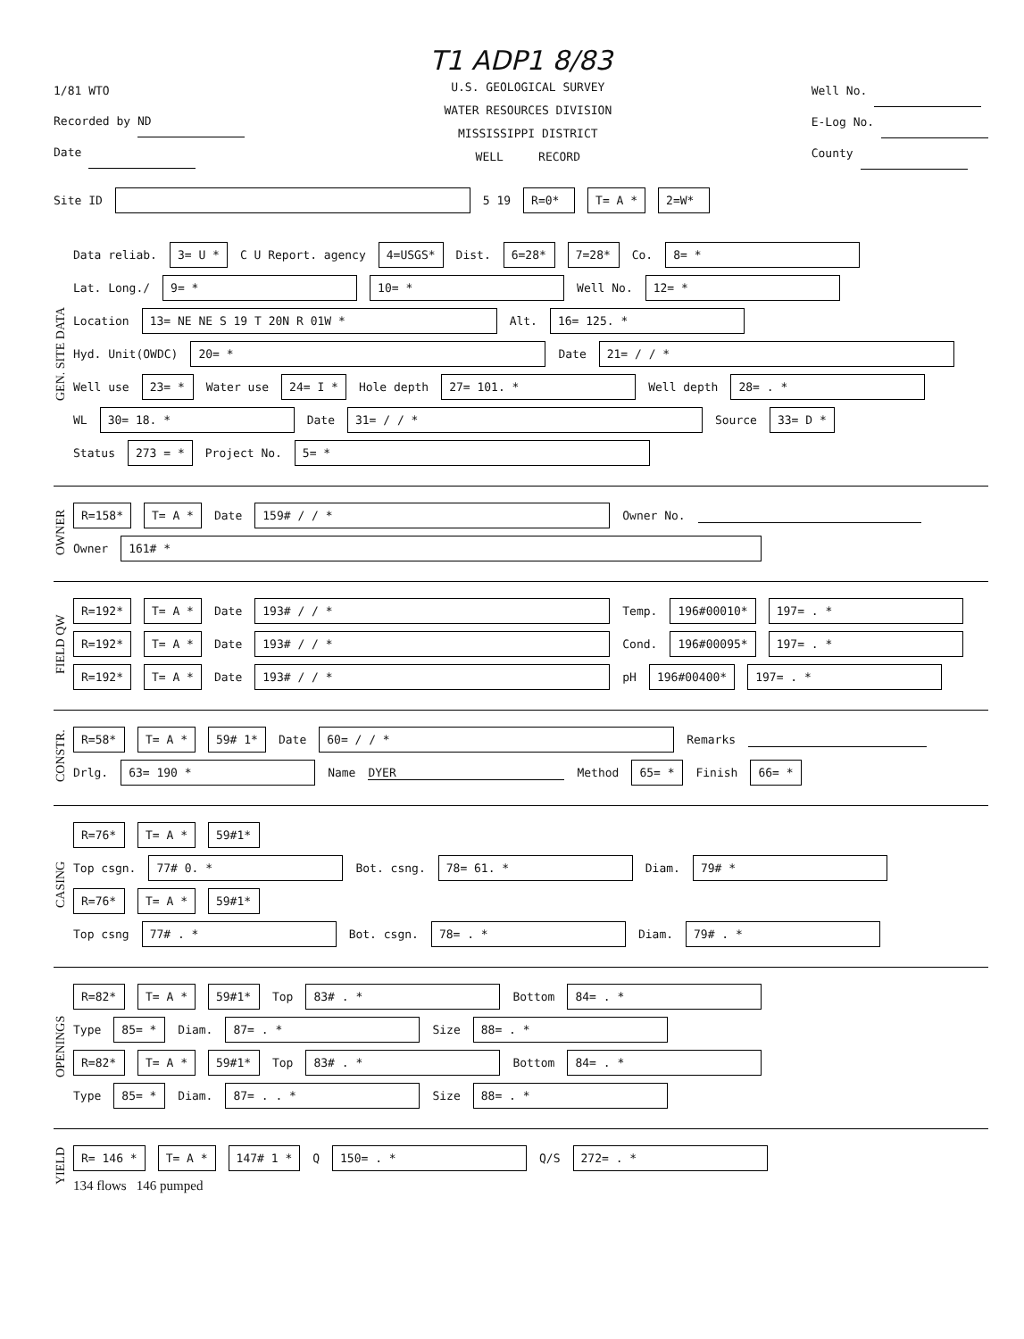T1 ADP1 8/83
1/81 WTO
Recorded by ND
Date
U.S. GEOLOGICAL SURVEY
WATER RESOURCES DIVISION
MISSISSIPPI DISTRICT
WELL RECORD
Well No.
E-Log No.
County
Site ID 5 19 R=0* T= A * 2=W*
GEN. SITE DATA
Data reliab. 3= U * C U Report. agency 4=USGS* Dist. 6=28* 7=28* Co. 8= *
Lat. Long./ 9= * 10= * Well No. 12= *
Location 13= NE NE S 19 T 20N R 01W * Alt. 16= 125. *
Hyd. Unit(OWDC) 20= * Date 21= / / *
Well use 23= * Water use 24= I * Hole depth 27= 101. * Well depth 28= . *
WL 30= 18. * Date 31= / / * Source 33= D *
Status 273 = * Project No. 5= *
OWNER
R=158* T= A * Date 159# / / * Owner No.
Owner 161# *
FIELD QW
R=192* T= A * Date 193# / / * Temp. 196#00010* 197= . *
R=192* T= A * Date 193# / / * Cond. 196#00095* 197= . *
R=192* T= A * Date 193# / / * pH 196#00400* 197= . *
CONSTR.
R=58* T= A * 59# 1* Date 60= / / * Remarks
Drlg. 63= 190 * Name DYER Method 65= * Finish 66= *
CASING
R=76* T= A * 59#1*
Top csgn. 77# 0. * Bot. csng. 78= 61. * Diam. 79# *
R=76* T= A * 59#1*
Top csng 77# . * Bot. csgn. 78= . * Diam. 79# . *
OPENINGS
R=82* T= A * 59#1* Top 83# . * Bottom 84= . *
Type 85= * Diam. 87= . * Size 88= . *
R=82* T= A * 59#1* Top 83# . * Bottom 84= . *
Type 85= * Diam. 87= . . * Size 88= . *
YIELD
R= 146 * T= A * 147# 1 * Q 150= . * Q/S 272= . *
134 flows 146 pumped